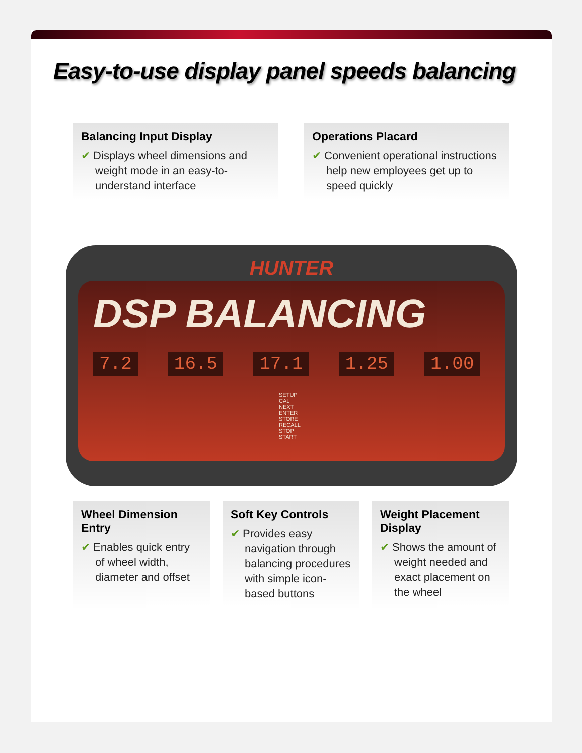Easy-to-use display panel speeds balancing
Balancing Input Display
✔ Displays wheel dimensions and weight mode in an easy-to-understand interface
Operations Placard
✔ Convenient operational instructions help new employees get up to speed quickly
HUNTER
DSP BALANCING
7.2 16.5 17.1 1.25 1.00
SETUP CAL NEXT ENTER STORE RECALL STOP START
Wheel Dimension Entry
✔ Enables quick entry of wheel width, diameter and offset
Soft Key Controls
✔ Provides easy navigation through balancing procedures with simple icon-based buttons
Weight Placement Display
✔ Shows the amount of weight needed and exact placement on the wheel